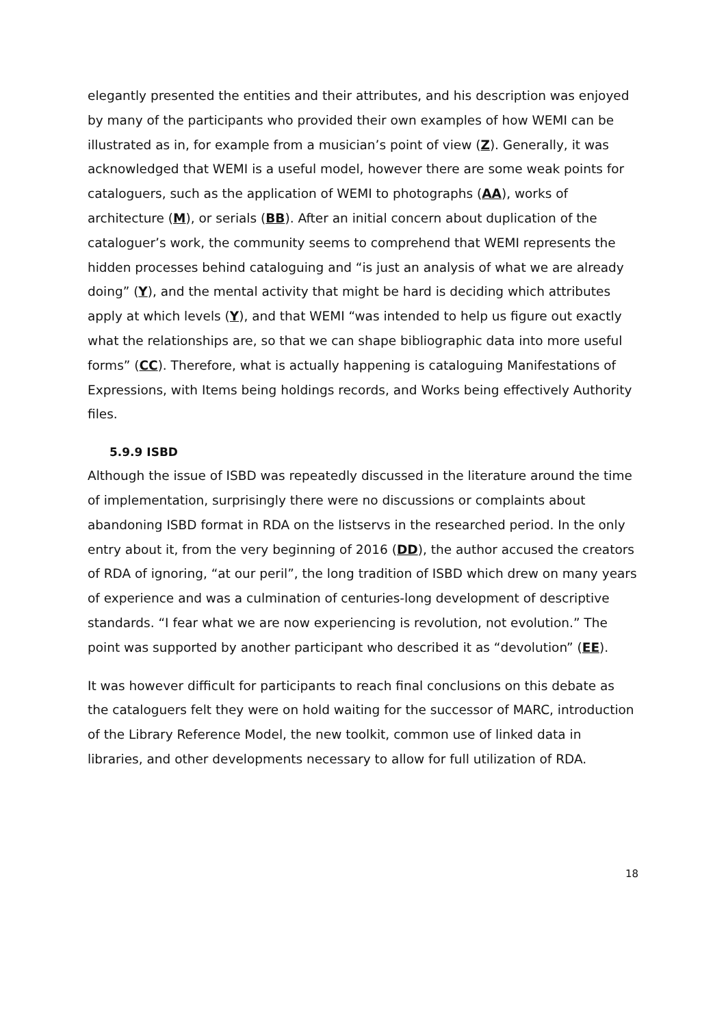elegantly presented the entities and their attributes, and his description was enjoyed by many of the participants who provided their own examples of how WEMI can be illustrated as in, for example from a musician’s point of view (Z). Generally, it was acknowledged that WEMI is a useful model, however there are some weak points for cataloguers, such as the application of WEMI to photographs (AA), works of architecture (M), or serials (BB). After an initial concern about duplication of the cataloguer’s work, the community seems to comprehend that WEMI represents the hidden processes behind cataloguing and “is just an analysis of what we are already doing” (Y), and the mental activity that might be hard is deciding which attributes apply at which levels (Y), and that WEMI “was intended to help us figure out exactly what the relationships are, so that we can shape bibliographic data into more useful forms” (CC). Therefore, what is actually happening is cataloguing Manifestations of Expressions, with Items being holdings records, and Works being effectively Authority files.
5.9.9 ISBD
Although the issue of ISBD was repeatedly discussed in the literature around the time of implementation, surprisingly there were no discussions or complaints about abandoning ISBD format in RDA on the listservs in the researched period. In the only entry about it, from the very beginning of 2016 (DD), the author accused the creators of RDA of ignoring, “at our peril”, the long tradition of ISBD which drew on many years of experience and was a culmination of centuries-long development of descriptive standards. “I fear what we are now experiencing is revolution, not evolution.” The point was supported by another participant who described it as “devolution” (EE).
It was however difficult for participants to reach final conclusions on this debate as the cataloguers felt they were on hold waiting for the successor of MARC, introduction of the Library Reference Model, the new toolkit, common use of linked data in libraries, and other developments necessary to allow for full utilization of RDA.
18